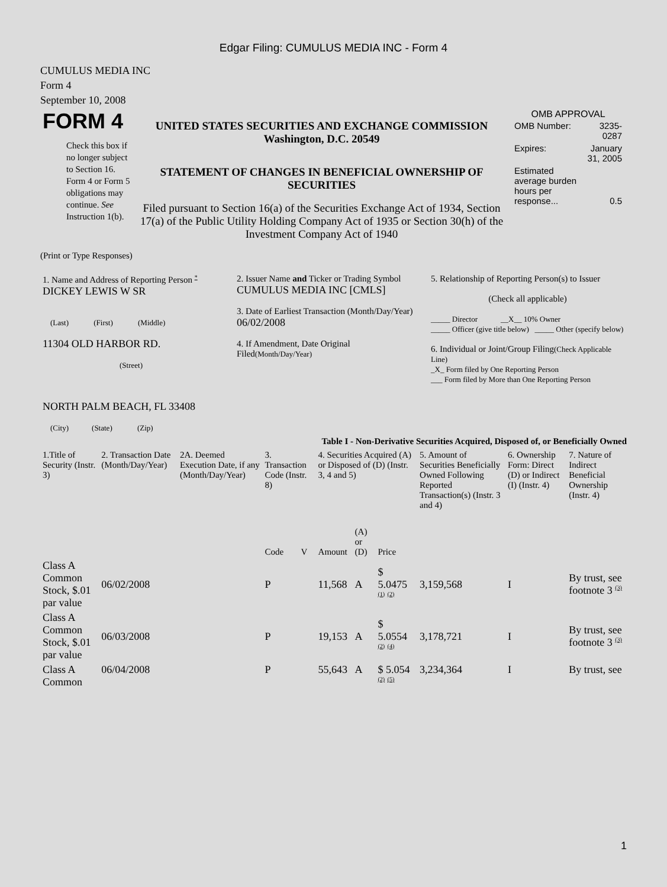Edgar Filing: CUMULUS MEDIA INC - Form 4
CUMULUS MEDIA INC
Form 4
September 10, 2008
| FORM 4 Check this box if no longer subject to Section 16. Form 4 or Form 5 obligations may continue. See Instruction 1(b). | UNITED STATES SECURITIES AND EXCHANGE COMMISSION Washington, D.C. 20549 STATEMENT OF CHANGES IN BENEFICIAL OWNERSHIP OF SECURITIES Filed pursuant to Section 16(a) of the Securities Exchange Act of 1934, Section 17(a) of the Public Utility Holding Company Act of 1935 or Section 30(h) of the Investment Company Act of 1940 | OMB APPROVAL / OMB Number: / 3235-0287 / / Expires: / January 31, 2005 / / Estimated average burden hours per response... / 0.5 / |
(Print or Type Responses)
| 1. Name and Address of Reporting Person <sup>*</sup> DICKEY LEWIS W SR (Last) (First) (Middle) 11304 OLD HARBOR RD. (Street) NORTH PALM BEACH, FL 33408 (City) (State) (Zip) | 2. Issuer Name and Ticker or Trading Symbol CUMULUS MEDIA INC [CMLS] 3. Date of Earliest Transaction (Month/Day/Year) 06/02/2008 4. If Amendment, Date Original Filed (Month/Day/Year) | 5. Relationship of Reporting Person(s) to Issuer (Check all applicable) _____ Director __X__ 10% Owner _____ Officer (give title below) _____ Other (specify below) 6. Individual or Joint/Group Filing (Check Applicable Line) _X_ Form filed by One Reporting Person ___ Form filed by More than One Reporting Person |
Table I - Non-Derivative Securities Acquired, Disposed of, or Beneficially Owned
| 1.Title of Security (Instr. 3) | 2. Transaction Date (Month/Day/Year) | 2A. Deemed Execution Date, if any (Month/Day/Year) | 3. Transaction Code (Instr. 8) | | 4. Securities Acquired (A) or Disposed of (D) (Instr. 3, 4 and 5) | | | 5. Amount of Securities Beneficially Owned Following Reported Transaction(s) (Instr. 3 and 4) | 6. Ownership Form: Direct (D) or Indirect (I) (Instr. 4) | 7. Nature of Indirect Beneficial Ownership (Instr. 4) |
| --- | --- | --- | --- | --- | --- | --- | --- | --- | --- | --- |
| | | | Code | V | Amount | (A) or (D) | Price | | | |
| Class A Common Stock, $.01 par value | 06/02/2008 | | P | | 11,568 | A | $ 5.0475 <sup>(1)</sup> <sup>(2)</sup> | 3,159,568 | I | By trust, see footnote 3 <sup>(3)</sup> |
| Class A Common Stock, $.01 par value | 06/03/2008 | | P | | 19,153 | A | $ 5.0554 <sup>(2)</sup> <sup>(4)</sup> | 3,178,721 | I | By trust, see footnote 3 <sup>(3)</sup> |
| Class A Common | 06/04/2008 | | P | | 55,643 | A | $ 5.054 <sup>(2)</sup> <sup>(5)</sup> | 3,234,364 | I | By trust, see |
1